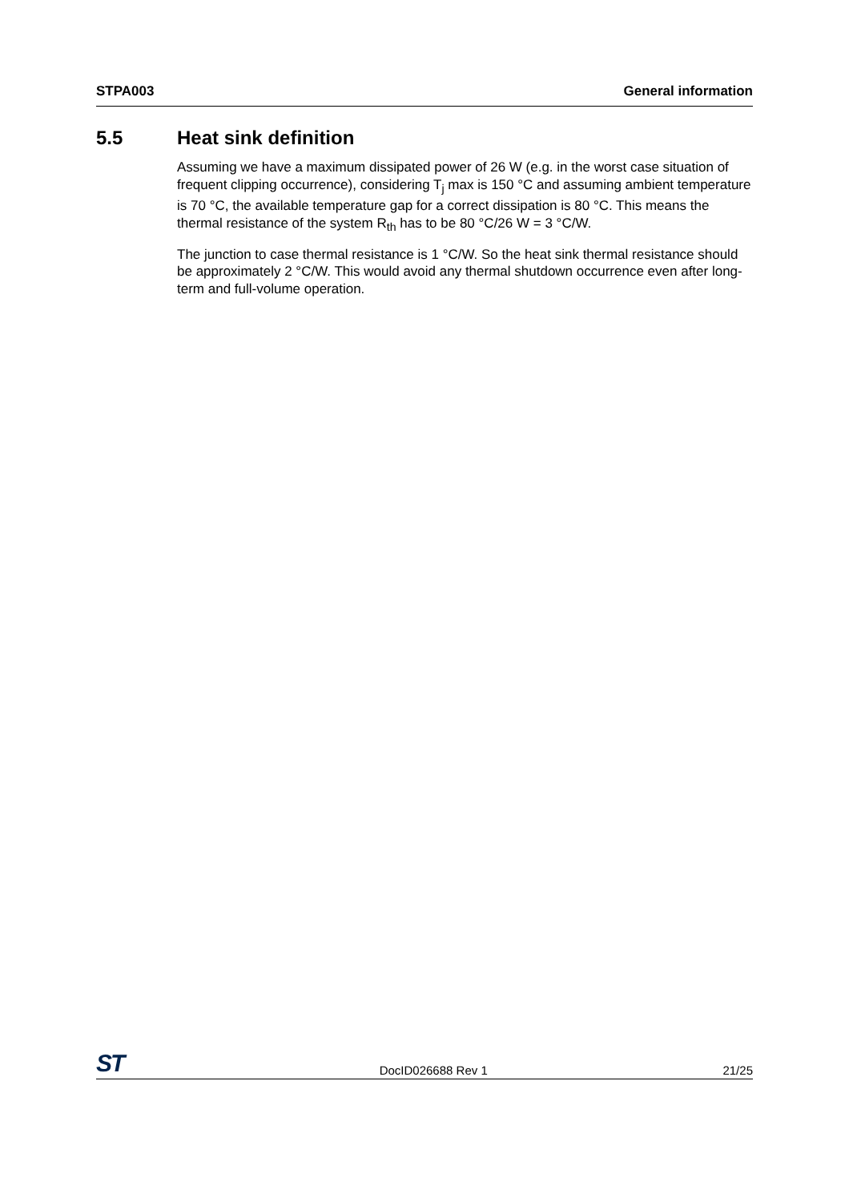STPA003 General information
5.5 Heat sink definition
Assuming we have a maximum dissipated power of 26 W (e.g. in the worst case situation of frequent clipping occurrence), considering T<sub>j</sub> max is 150 °C and assuming ambient temperature is 70 °C, the available temperature gap for a correct dissipation is 80 °C. This means the thermal resistance of the system R<sub>th</sub> has to be 80 °C/26 W = 3 °C/W.
The junction to case thermal resistance is 1 °C/W. So the heat sink thermal resistance should be approximately 2 °C/W. This would avoid any thermal shutdown occurrence even after long-term and full-volume operation.
ST DocID026688 Rev 1 21/25